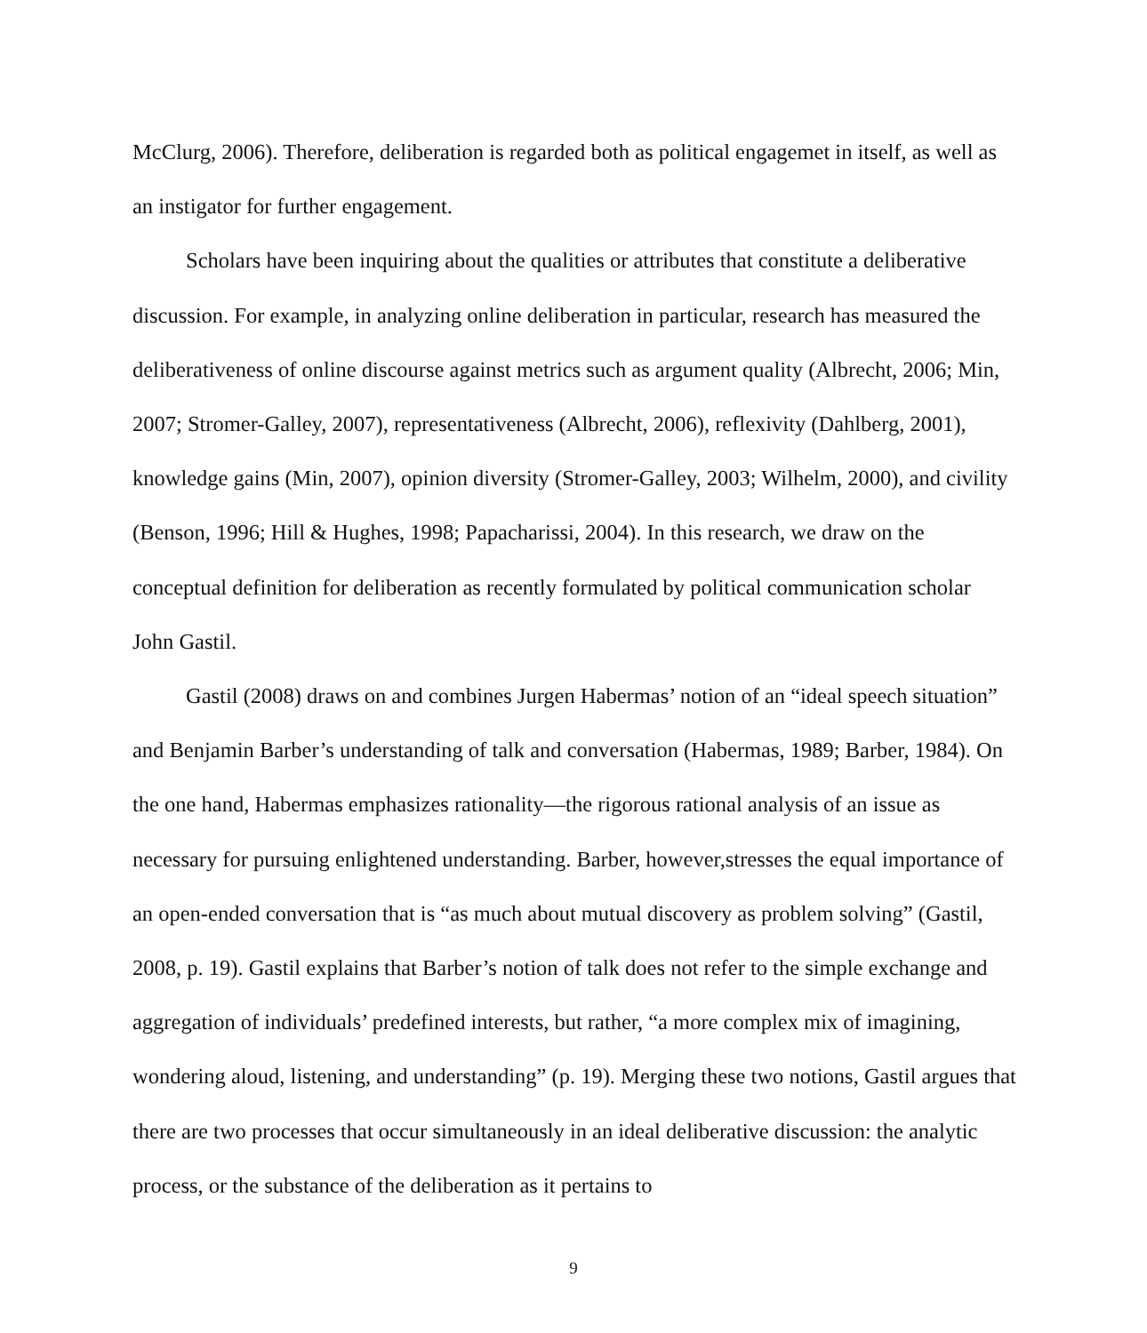McClurg, 2006). Therefore, deliberation is regarded both as political engagemet in itself, as well as an instigator for further engagement.
Scholars have been inquiring about the qualities or attributes that constitute a deliberative discussion. For example, in analyzing online deliberation in particular, research has measured the deliberativeness of online discourse against metrics such as argument quality (Albrecht, 2006; Min, 2007; Stromer-Galley, 2007), representativeness (Albrecht, 2006), reflexivity (Dahlberg, 2001), knowledge gains (Min, 2007), opinion diversity (Stromer-Galley, 2003; Wilhelm, 2000), and civility (Benson, 1996; Hill & Hughes, 1998; Papacharissi, 2004). In this research, we draw on the conceptual definition for deliberation as recently formulated by political communication scholar John Gastil.
Gastil (2008) draws on and combines Jurgen Habermas’ notion of an “ideal speech situation” and Benjamin Barber’s understanding of talk and conversation (Habermas, 1989; Barber, 1984). On the one hand, Habermas emphasizes rationality—the rigorous rational analysis of an issue as necessary for pursuing enlightened understanding. Barber, however,stresses the equal importance of an open-ended conversation that is “as much about mutual discovery as problem solving” (Gastil, 2008, p. 19). Gastil explains that Barber’s notion of talk does not refer to the simple exchange and aggregation of individuals’ predefined interests, but rather, “a more complex mix of imagining, wondering aloud, listening, and understanding” (p. 19). Merging these two notions, Gastil argues that there are two processes that occur simultaneously in an ideal deliberative discussion: the analytic process, or the substance of the deliberation as it pertains to
9